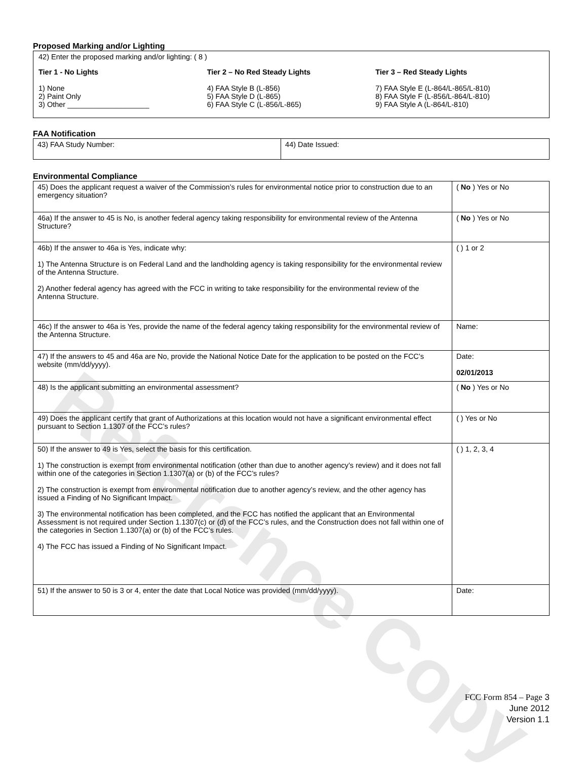Reference Copy
Proposed Marking and/or Lighting
42) Enter the proposed marking and/or lighting: ( 8 )
Tier 1 - No Lights
1) None
2) Paint Only
3) Other ____________________
Tier 2 – No Red Steady Lights
4) FAA Style B (L-856)
5) FAA Style D (L-865)
6) FAA Style C (L-856/L-865)
Tier 3 – Red Steady Lights
7) FAA Style E (L-864/L-865/L-810)
8) FAA Style F (L-856/L-864/L-810)
9) FAA Style A (L-864/L-810)
FAA Notification
| 43) FAA Study Number: | 44) Date Issued: |
Environmental Compliance
| 45) Does the applicant request a waiver of the Commission’s rules for environmental notice prior to construction due to an emergency situation? | ( No ) Yes or No |
| 46a) If the answer to 45 is No, is another federal agency taking responsibility for environmental review of the Antenna Structure? | ( No ) Yes or No |
| 46b) If the answer to 46a is Yes, indicate why: 1) The Antenna Structure is on Federal Land and the landholding agency is taking responsibility for the environmental review of the Antenna Structure. 2) Another federal agency has agreed with the FCC in writing to take responsibility for the environmental review of the Antenna Structure. | ( ) 1 or 2 |
| 46c) If the answer to 46a is Yes, provide the name of the federal agency taking responsibility for the environmental review of the Antenna Structure. | Name: |
| 47) If the answers to 45 and 46a are No, provide the National Notice Date for the application to be posted on the FCC’s website (mm/dd/yyyy). | Date: 02/01/2013 |
| 48) Is the applicant submitting an environmental assessment? | ( No ) Yes or No |
| 49) Does the applicant certify that grant of Authorizations at this location would not have a significant environmental effect pursuant to Section 1.1307 of the FCC’s rules? | ( ) Yes or No |
| 50) If the answer to 49 is Yes, select the basis for this certification. 1) The construction is exempt from environmental notification (other than due to another agency’s review) and it does not fall within one of the categories in Section 1.1307(a) or (b) of the FCC’s rules? 2) The construction is exempt from environmental notification due to another agency’s review, and the other agency has issued a Finding of No Significant Impact. 3) The environmental notification has been completed, and the FCC has notified the applicant that an Environmental Assessment is not required under Section 1.1307(c) or (d) of the FCC’s rules, and the Construction does not fall within one of the categories in Section 1.1307(a) or (b) of the FCC’s rules. 4) The FCC has issued a Finding of No Significant Impact. | ( ) 1, 2, 3, 4 |
| 51) If the answer to 50 is 3 or 4, enter the date that Local Notice was provided (mm/dd/yyyy). | Date: |
FCC Form 854 – Page 3
June 2012
Version 1.1